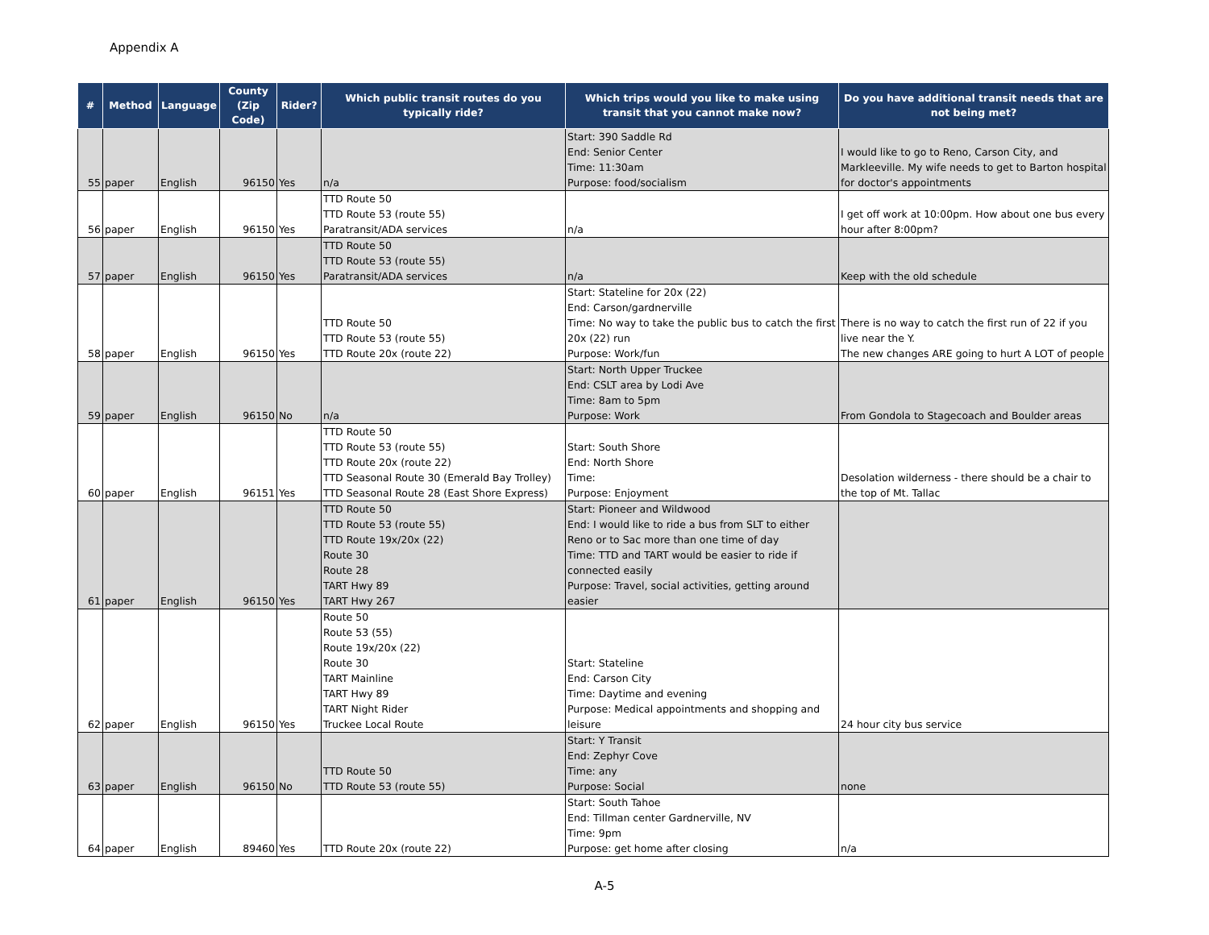Appendix A
| # | Method | Language | County (Zip Code) | Rider? | Which public transit routes do you typically ride? | Which trips would you like to make using transit that you cannot make now? | Do you have additional transit needs that are not being met? |
| --- | --- | --- | --- | --- | --- | --- | --- |
| 55 | paper | English | 96150 | Yes | n/a | Start: 390 Saddle Rd End: Senior Center Time: 11:30am Purpose: food/socialism | I would like to go to Reno, Carson City, and Markleeville. My wife needs to get to Barton hospital for doctor's appointments |
| 56 | paper | English | 96150 | Yes | TTD Route 50 TTD Route 53 (route 55) Paratransit/ADA services | n/a | I get off work at 10:00pm. How about one bus every hour after 8:00pm? |
| 57 | paper | English | 96150 | Yes | TTD Route 50 TTD Route 53 (route 55) Paratransit/ADA services | n/a | Keep with the old schedule |
| 58 | paper | English | 96150 | Yes | TTD Route 50 TTD Route 53 (route 55) TTD Route 20x (route 22) | Start: Stateline for 20x (22) End: Carson/gardnerville Time: No way to take the public bus to catch the first 20x (22) run Purpose: Work/fun | There is no way to catch the first run of 22 if you live near the Y. The new changes ARE going to hurt A LOT of people |
| 59 | paper | English | 96150 | No | n/a | Start: North Upper Truckee End: CSLT area by Lodi Ave Time: 8am to 5pm Purpose: Work | From Gondola to Stagecoach and Boulder areas |
| 60 | paper | English | 96151 | Yes | TTD Route 50 TTD Route 53 (route 55) TTD Route 20x (route 22) TTD Seasonal Route 30 (Emerald Bay Trolley) TTD Seasonal Route 28 (East Shore Express) | Start: South Shore End: North Shore Time: Purpose: Enjoyment | Desolation wilderness - there should be a chair to the top of Mt. Tallac |
| 61 | paper | English | 96150 | Yes | TTD Route 50 TTD Route 53 (route 55) TTD Route 19x/20x (22) Route 30 Route 28 TART Hwy 89 TART Hwy 267 | Start: Pioneer and Wildwood End: I would like to ride a bus from SLT to either Reno or to Sac more than one time of day Time: TTD and TART would be easier to ride if connected easily Purpose: Travel, social activities, getting around easier | |
| 62 | paper | English | 96150 | Yes | Route 50 Route 53 (55) Route 19x/20x (22) Route 30 TART Mainline TART Hwy 89 TART Night Rider Truckee Local Route | Start: Stateline End: Carson City Time: Daytime and evening Purpose: Medical appointments and shopping and leisure | 24 hour city bus service |
| 63 | paper | English | 96150 | No | TTD Route 50 TTD Route 53 (route 55) | Start: Y Transit End: Zephyr Cove Time: any Purpose: Social | none |
| 64 | paper | English | 89460 | Yes | TTD Route 20x (route 22) | Start: South Tahoe End: Tillman center Gardnerville, NV Time: 9pm Purpose: get home after closing | n/a |
A-5